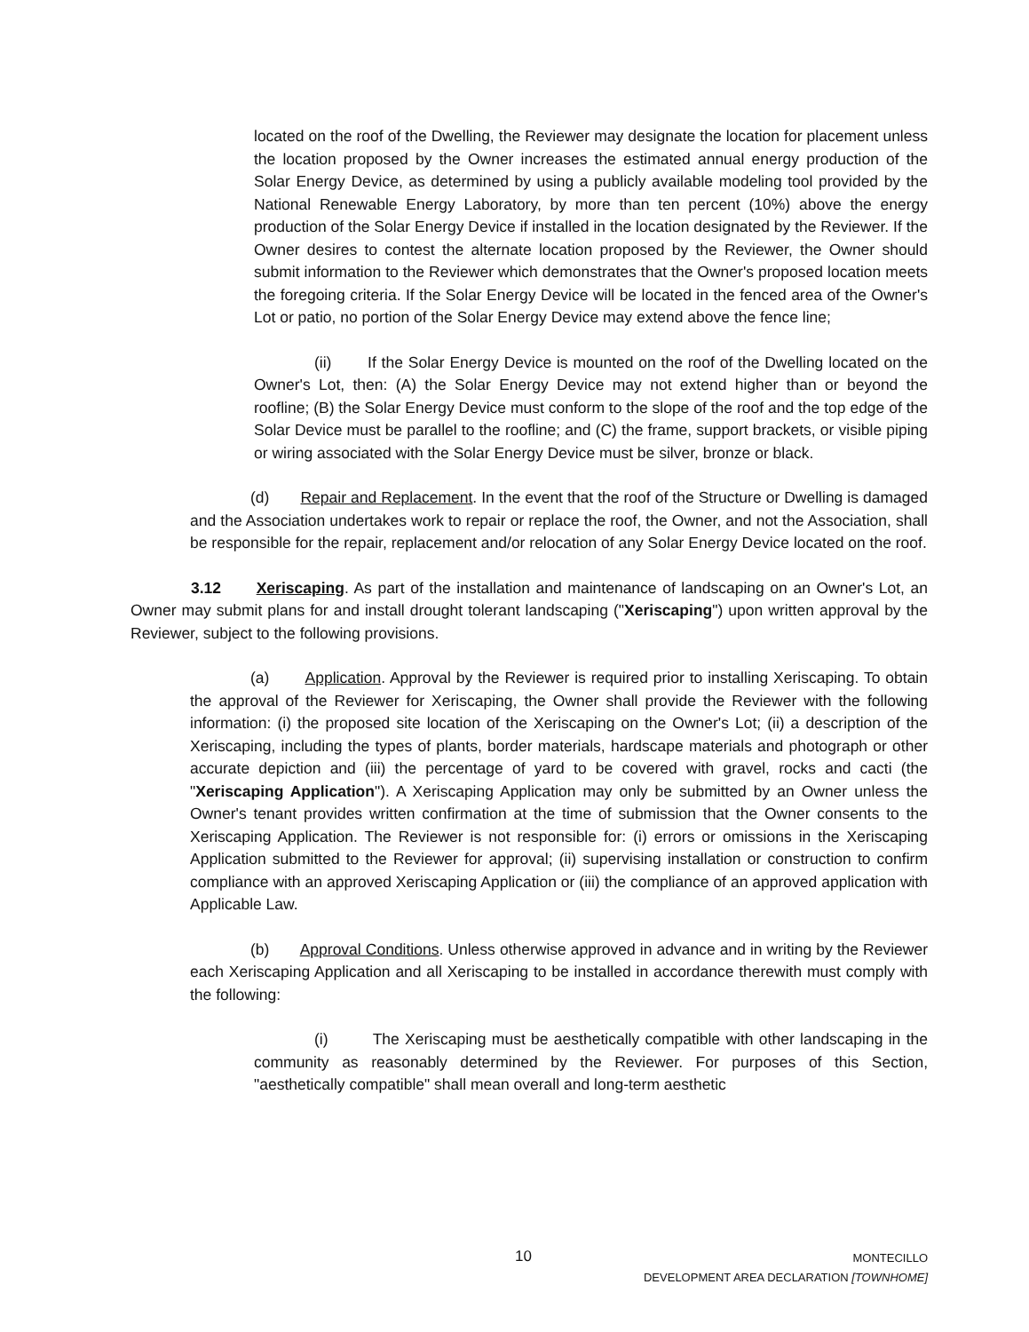located on the roof of the Dwelling, the Reviewer may designate the location for placement unless the location proposed by the Owner increases the estimated annual energy production of the Solar Energy Device, as determined by using a publicly available modeling tool provided by the National Renewable Energy Laboratory, by more than ten percent (10%) above the energy production of the Solar Energy Device if installed in the location designated by the Reviewer. If the Owner desires to contest the alternate location proposed by the Reviewer, the Owner should submit information to the Reviewer which demonstrates that the Owner's proposed location meets the foregoing criteria. If the Solar Energy Device will be located in the fenced area of the Owner's Lot or patio, no portion of the Solar Energy Device may extend above the fence line;
(ii) If the Solar Energy Device is mounted on the roof of the Dwelling located on the Owner's Lot, then: (A) the Solar Energy Device may not extend higher than or beyond the roofline; (B) the Solar Energy Device must conform to the slope of the roof and the top edge of the Solar Device must be parallel to the roofline; and (C) the frame, support brackets, or visible piping or wiring associated with the Solar Energy Device must be silver, bronze or black.
(d) Repair and Replacement. In the event that the roof of the Structure or Dwelling is damaged and the Association undertakes work to repair or replace the roof, the Owner, and not the Association, shall be responsible for the repair, replacement and/or relocation of any Solar Energy Device located on the roof.
3.12 Xeriscaping. As part of the installation and maintenance of landscaping on an Owner's Lot, an Owner may submit plans for and install drought tolerant landscaping ("Xeriscaping") upon written approval by the Reviewer, subject to the following provisions.
(a) Application. Approval by the Reviewer is required prior to installing Xeriscaping. To obtain the approval of the Reviewer for Xeriscaping, the Owner shall provide the Reviewer with the following information: (i) the proposed site location of the Xeriscaping on the Owner's Lot; (ii) a description of the Xeriscaping, including the types of plants, border materials, hardscape materials and photograph or other accurate depiction and (iii) the percentage of yard to be covered with gravel, rocks and cacti (the "Xeriscaping Application"). A Xeriscaping Application may only be submitted by an Owner unless the Owner's tenant provides written confirmation at the time of submission that the Owner consents to the Xeriscaping Application. The Reviewer is not responsible for: (i) errors or omissions in the Xeriscaping Application submitted to the Reviewer for approval; (ii) supervising installation or construction to confirm compliance with an approved Xeriscaping Application or (iii) the compliance of an approved application with Applicable Law.
(b) Approval Conditions. Unless otherwise approved in advance and in writing by the Reviewer each Xeriscaping Application and all Xeriscaping to be installed in accordance therewith must comply with the following:
(i) The Xeriscaping must be aesthetically compatible with other landscaping in the community as reasonably determined by the Reviewer. For purposes of this Section, "aesthetically compatible" shall mean overall and long-term aesthetic
10
MONTECILLO
DEVELOPMENT AREA DECLARATION [TOWNHOME]